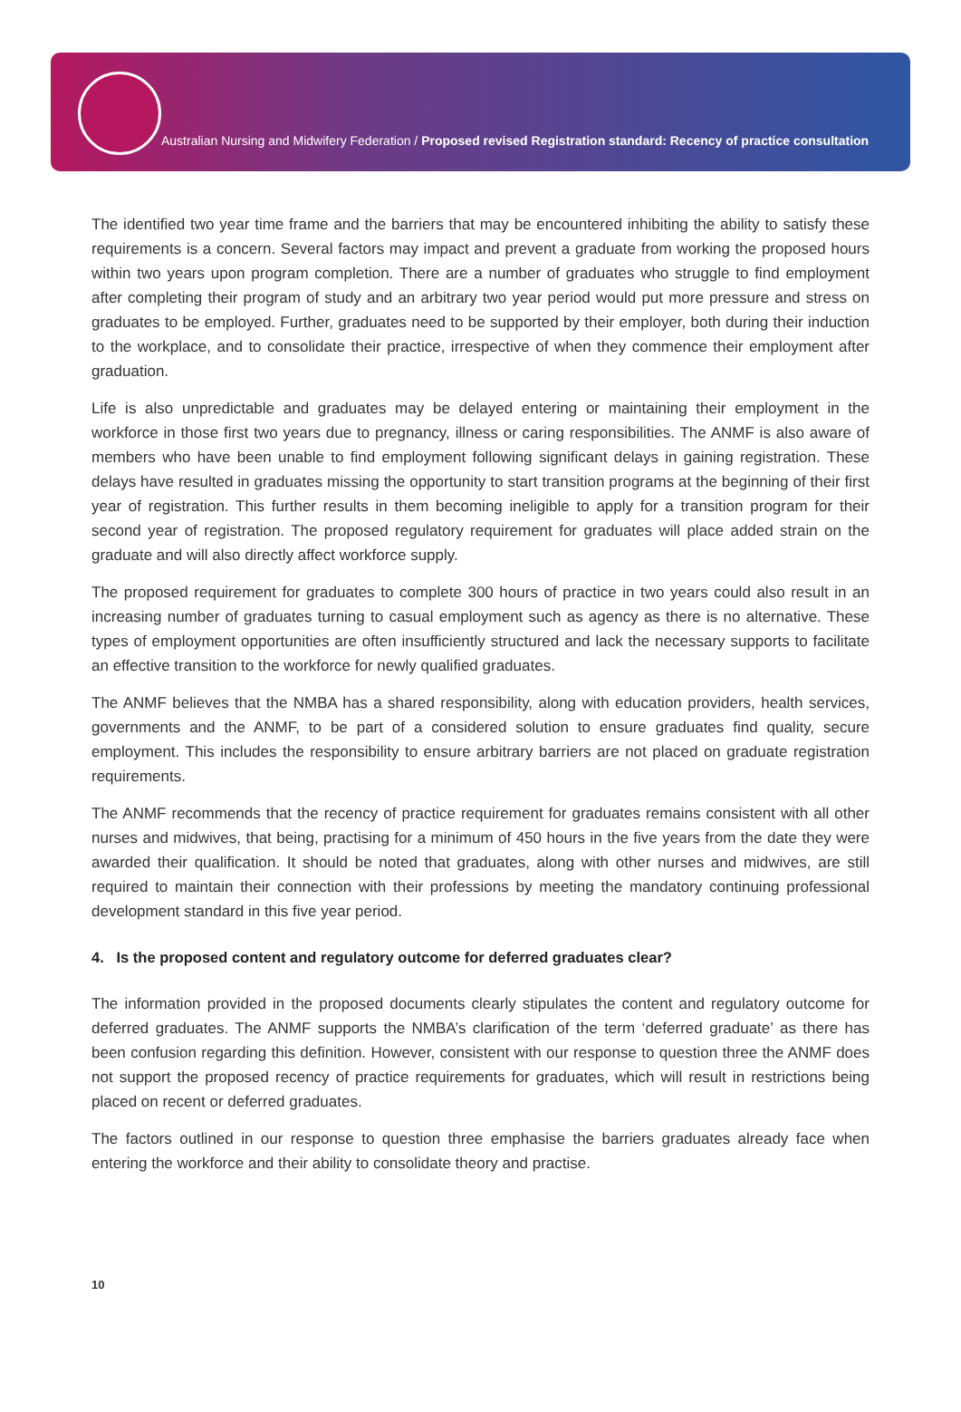Australian Nursing and Midwifery Federation / Proposed revised Registration standard: Recency of practice consultation
The identified two year time frame and the barriers that may be encountered inhibiting the ability to satisfy these requirements is a concern. Several factors may impact and prevent a graduate from working the proposed hours within two years upon program completion. There are a number of graduates who struggle to find employment after completing their program of study and an arbitrary two year period would put more pressure and stress on graduates to be employed. Further, graduates need to be supported by their employer, both during their induction to the workplace, and to consolidate their practice, irrespective of when they commence their employment after graduation.
Life is also unpredictable and graduates may be delayed entering or maintaining their employment in the workforce in those first two years due to pregnancy, illness or caring responsibilities. The ANMF is also aware of members who have been unable to find employment following significant delays in gaining registration. These delays have resulted in graduates missing the opportunity to start transition programs at the beginning of their first year of registration. This further results in them becoming ineligible to apply for a transition program for their second year of registration. The proposed regulatory requirement for graduates will place added strain on the graduate and will also directly affect workforce supply.
The proposed requirement for graduates to complete 300 hours of practice in two years could also result in an increasing number of graduates turning to casual employment such as agency as there is no alternative. These types of employment opportunities are often insufficiently structured and lack the necessary supports to facilitate an effective transition to the workforce for newly qualified graduates.
The ANMF believes that the NMBA has a shared responsibility, along with education providers, health services, governments and the ANMF, to be part of a considered solution to ensure graduates find quality, secure employment. This includes the responsibility to ensure arbitrary barriers are not placed on graduate registration requirements.
The ANMF recommends that the recency of practice requirement for graduates remains consistent with all other nurses and midwives, that being, practising for a minimum of 450 hours in the five years from the date they were awarded their qualification. It should be noted that graduates, along with other nurses and midwives, are still required to maintain their connection with their professions by meeting the mandatory continuing professional development standard in this five year period.
4. Is the proposed content and regulatory outcome for deferred graduates clear?
The information provided in the proposed documents clearly stipulates the content and regulatory outcome for deferred graduates. The ANMF supports the NMBA’s clarification of the term ‘deferred graduate’ as there has been confusion regarding this definition. However, consistent with our response to question three the ANMF does not support the proposed recency of practice requirements for graduates, which will result in restrictions being placed on recent or deferred graduates.
The factors outlined in our response to question three emphasise the barriers graduates already face when entering the workforce and their ability to consolidate theory and practise.
10